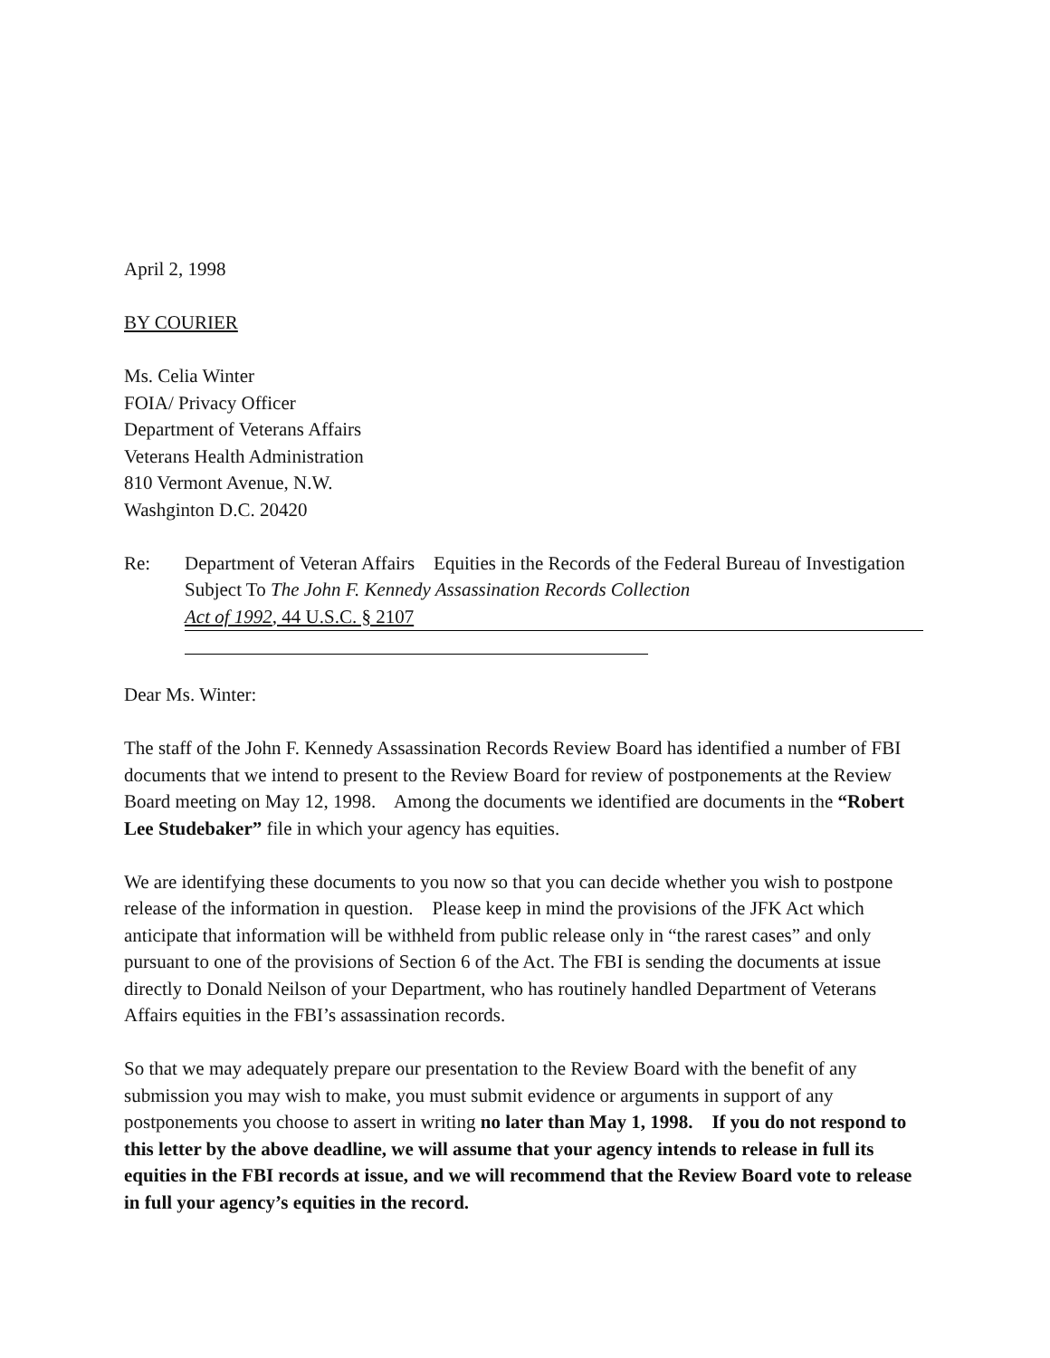April 2, 1998
BY COURIER
Ms. Celia Winter
FOIA/ Privacy Officer
Department of Veterans Affairs
Veterans Health Administration
810 Vermont Avenue, N.W.
Washginton D.C. 20420
Re: Department of Veteran Affairs Equities in the Records of the Federal Bureau of Investigation Subject To The John F. Kennedy Assassination Records Collection
Act of 1992, 44 U.S.C. § 2107
Dear Ms. Winter:
The staff of the John F. Kennedy Assassination Records Review Board has identified a number of FBI documents that we intend to present to the Review Board for review of postponements at the Review Board meeting on May 12, 1998. Among the documents we identified are documents in the “Robert Lee Studebaker” file in which your agency has equities.
We are identifying these documents to you now so that you can decide whether you wish to postpone release of the information in question. Please keep in mind the provisions of the JFK Act which anticipate that information will be withheld from public release only in “the rarest cases” and only pursuant to one of the provisions of Section 6 of the Act. The FBI is sending the documents at issue directly to Donald Neilson of your Department, who has routinely handled Department of Veterans Affairs equities in the FBI’s assassination records.
So that we may adequately prepare our presentation to the Review Board with the benefit of any submission you may wish to make, you must submit evidence or arguments in support of any postponements you choose to assert in writing no later than May 1, 1998. If you do not respond to this letter by the above deadline, we will assume that your agency intends to release in full its equities in the FBI records at issue, and we will recommend that the Review Board vote to release in full your agency’s equities in the record.